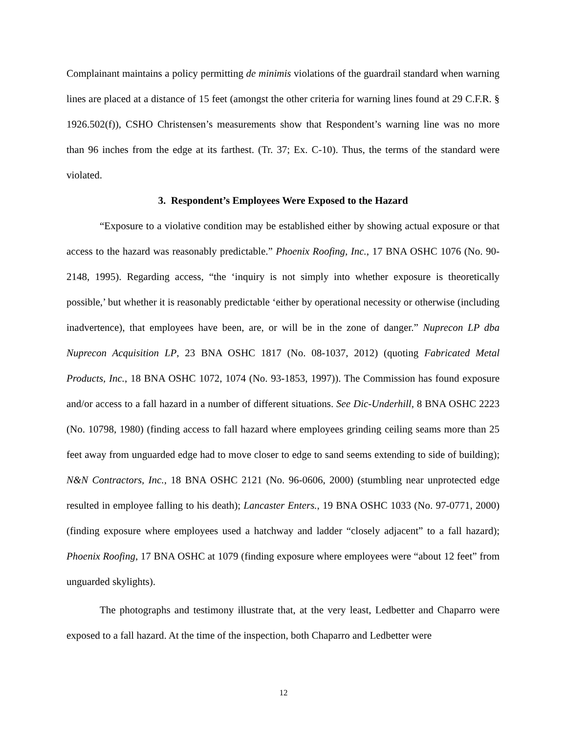Complainant maintains a policy permitting de minimis violations of the guardrail standard when warning lines are placed at a distance of 15 feet (amongst the other criteria for warning lines found at 29 C.F.R. § 1926.502(f)), CSHO Christensen’s measurements show that Respondent’s warning line was no more than 96 inches from the edge at its farthest. (Tr. 37; Ex. C-10). Thus, the terms of the standard were violated.
3. Respondent’s Employees Were Exposed to the Hazard
“Exposure to a violative condition may be established either by showing actual exposure or that access to the hazard was reasonably predictable.” Phoenix Roofing, Inc., 17 BNA OSHC 1076 (No. 90-2148, 1995). Regarding access, “the ‘inquiry is not simply into whether exposure is theoretically possible,’ but whether it is reasonably predictable ‘either by operational necessity or otherwise (including inadvertence), that employees have been, are, or will be in the zone of danger.” Nuprecon LP dba Nuprecon Acquisition LP, 23 BNA OSHC 1817 (No. 08-1037, 2012) (quoting Fabricated Metal Products, Inc., 18 BNA OSHC 1072, 1074 (No. 93-1853, 1997)). The Commission has found exposure and/or access to a fall hazard in a number of different situations. See Dic-Underhill, 8 BNA OSHC 2223 (No. 10798, 1980) (finding access to fall hazard where employees grinding ceiling seams more than 25 feet away from unguarded edge had to move closer to edge to sand seems extending to side of building); N&N Contractors, Inc., 18 BNA OSHC 2121 (No. 96-0606, 2000) (stumbling near unprotected edge resulted in employee falling to his death); Lancaster Enters., 19 BNA OSHC 1033 (No. 97-0771, 2000) (finding exposure where employees used a hatchway and ladder “closely adjacent” to a fall hazard); Phoenix Roofing, 17 BNA OSHC at 1079 (finding exposure where employees were “about 12 feet” from unguarded skylights).
The photographs and testimony illustrate that, at the very least, Ledbetter and Chaparro were exposed to a fall hazard. At the time of the inspection, both Chaparro and Ledbetter were
12